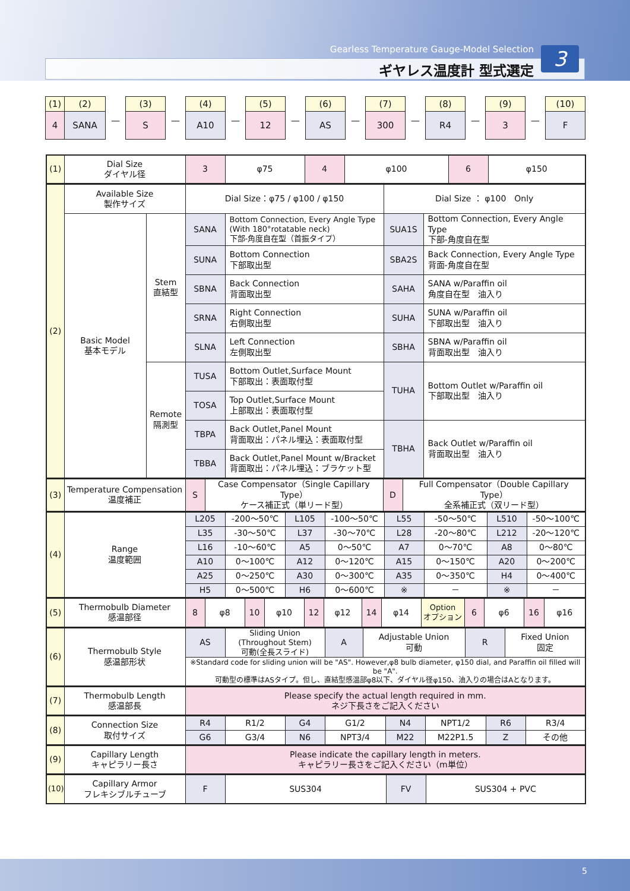Gearless Temperature Gauge-Model Selection
ギヤレス温度計 型式選定 3
| (1) | (2) |
| 4 | SANA |
—
| (3) |
| S |
—
| (4) |
| A10 |
—
| (5) |
| 12 |
—
| (6) |
| AS |
—
| (7) |
| 300 |
—
| (8) |
| R4 |
—
| (9) |
| 3 |
—
| (10) |
| F |
| (1) | Dial Size ダイヤル径 | 3 | φ75 | 4 | φ100 | 6 | φ150 |
| (2) | Available Size 製作サイズ | | Dial Size：φ75 / φ100 / φ150 | | Dial Size ： φ100 Only | |
| | Basic Model 基本モデル | Stem 直結型 | SANA | Bottom Connection, Every Angle Type (With 180°rotatable neck) 下部-角度自在型（首振タイプ） | SUA1S | Bottom Connection, Every Angle Type 下部-角度自在型 |
| | | | SUNA | Bottom Connection 下部取出型 | SBA2S | Back Connection, Every Angle Type 背面-角度自在型 |
| | | | SBNA | Back Connection 背面取出型 | SAHA | SANA w/Paraffin oil 角度自在型 油入り |
| | | | SRNA | Right Connection 右側取出型 | SUHA | SUNA w/Paraffin oil 下部取出型 油入り |
| | | | SLNA | Left Connection 左側取出型 | SBHA | SBNA w/Paraffin oil 背面取出型 油入り |
| | | Remote 隔測型 | TUSA | Bottom Outlet,Surface Mount 下部取出：表面取付型 | TUHA | Bottom Outlet w/Paraffin oil 下部取出型 油入り |
| | | | TOSA | Top Outlet,Surface Mount 上部取出：表面取付型 | | |
| | | | TBPA | Back Outlet,Panel Mount 背面取出：パネル埋込：表面取付型 | TBHA | Back Outlet w/Paraffin oil 背面取出型 油入り |
| | | | TBBA | Back Outlet,Panel Mount w/Bracket 背面取出：パネル埋込：ブラケット型 | | |
| (3) | Temperature Compensation 温度補正 | S | Case Compensator（Single Capillary Type） ケース補正式（単リード型） | D | Full Compensator（Double Capillary Type） 全系補正式（双リード型） |
| (4) | Range 温度範囲 | L205 | -200～50℃ | L105 | -100～50℃ | L55 | -50～50℃ | L510 | -50～100℃ |
| | | L35 | -30～50℃ | L37 | -30～70℃ | L28 | -20～80℃ | L212 | -20～120℃ |
| | | L16 | -10～60℃ | A5 | 0～50℃ | A7 | 0～70℃ | A8 | 0～80℃ |
| | | A10 | 0～100℃ | A12 | 0～120℃ | A15 | 0～150℃ | A20 | 0～200℃ |
| | | A25 | 0～250℃ | A30 | 0～300℃ | A35 | 0～350℃ | H4 | 0～400℃ |
| | | H5 | 0～500℃ | H6 | 0～600℃ | ※ | － | ※ | － |
| (5) | Thermobulb Diameter 感温部径 | 8 | φ8 | 10 | φ10 | 12 | φ12 | 14 | φ14 | Option オプション | 6 | φ6 | 16 | φ16 |
| (6) | Thermobulb Style 感温部形状 | AS | Sliding Union (Throughout Stem) 可動(全長スライド) | A | Adjustable Union 可動 | R | Fixed Union 固定 |
| | | ※Standard code for sliding union will be "AS". However,φ8 bulb diameter, φ150 dial, and Paraffin oil filled will be "A". 可動型の標準はASタイプ。但し、直結型感温部φ8以下、ダイヤル径φ150、油入りの場合はAとなります。 | | | | | |
| (7) | Thermobulb Length 感温部長 | Please specify the actual length required in mm. ネジ下長さをご記入ください |
| (8) | Connection Size 取付サイズ | R4 | R1/2 | G4 | G1/2 | N4 | NPT1/2 | R6 | R3/4 |
| | | G6 | G3/4 | N6 | NPT3/4 | M22 | M22P1.5 | Z | その他 |
| (9) | Capillary Length キャピラリー長さ | Please indicate the capillary length in meters. キャピラリー長さをご記入ください（m単位） |
| (10) | Capillary Armor フレキシブルチューブ | F | SUS304 | FV | SUS304 + PVC |
5